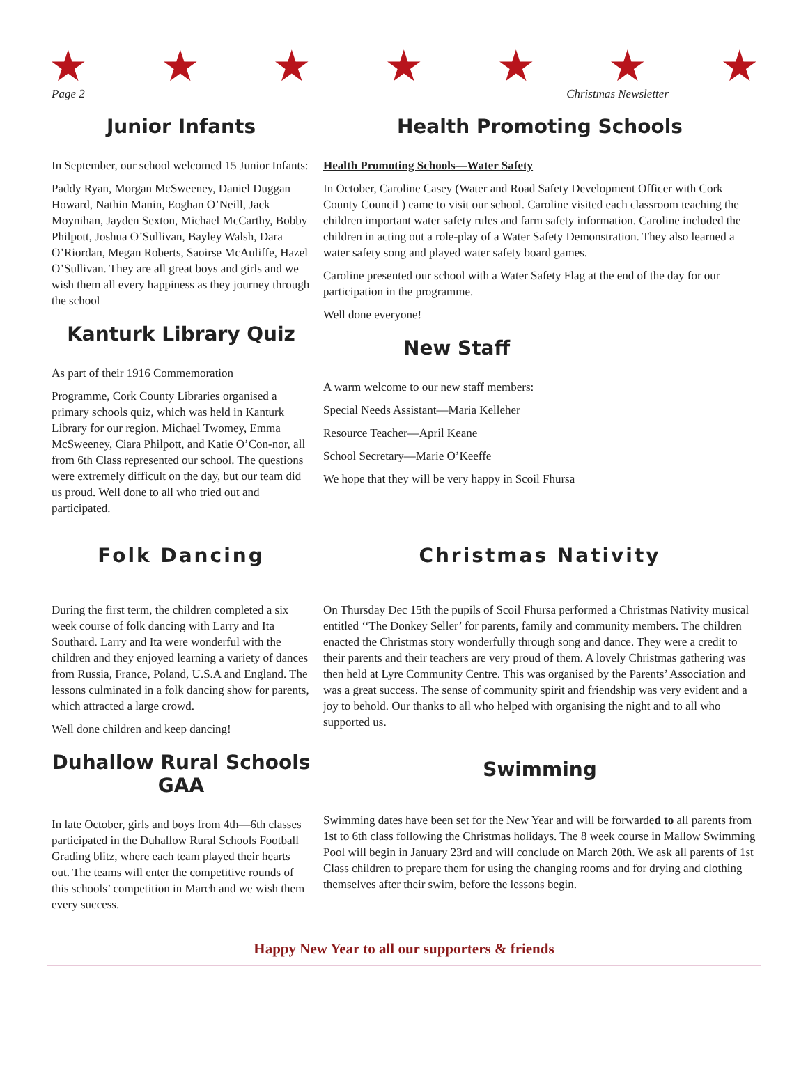★ ★ ★ ★ ★ ★ ★
Page 2 Christmas Newsletter
Junior Infants
In September, our school welcomed 15 Junior Infants:
Paddy Ryan, Morgan McSweeney, Daniel Duggan Howard, Nathin Manin, Eoghan O’Neill, Jack Moynihan, Jayden Sexton, Michael McCarthy, Bobby Philpott, Joshua O’Sullivan, Bayley Walsh, Dara O’Riordan, Megan Roberts, Saoirse McAuliffe, Hazel O’Sullivan. They are all great boys and girls and we wish them all every happiness as they journey through the school
Kanturk Library Quiz
As part of their 1916 Commemoration
Programme, Cork County Libraries organised a primary schools quiz, which was held in Kanturk Library for our region. Michael Twomey, Emma McSweeney, Ciara Philpott, and Katie O’Con-nor, all from 6th Class represented our school. The questions were extremely difficult on the day, but our team did us proud. Well done to all who tried out and participated.
Health Promoting Schools
Health Promoting Schools—Water Safety
In October, Caroline Casey (Water and Road Safety Development Officer with Cork County Council ) came to visit our school. Caroline visited each classroom teaching the children important water safety rules and farm safety information. Caroline included the children in acting out a role-play of a Water Safety Demonstration. They also learned a water safety song and played water safety board games.
Caroline presented our school with a Water Safety Flag at the end of the day for our participation in the programme.
Well done everyone!
New Staff
A warm welcome to our new staff members:
Special Needs Assistant—Maria Kelleher
Resource Teacher—April Keane
School Secretary—Marie O’Keeffe
We hope that they will be very happy in Scoil Fhursa
Folk Dancing
During the first term, the children completed a six week course of folk dancing with Larry and Ita Southard. Larry and Ita were wonderful with the children and they enjoyed learning a variety of dances from Russia, France, Poland, U.S.A and England. The lessons culminated in a folk dancing show for parents, which attracted a large crowd.
Well done children and keep dancing!
Duhallow Rural Schools GAA
In late October, girls and boys from 4th—6th classes participated in the Duhallow Rural Schools Football Grading blitz, where each team played their hearts out. The teams will enter the competitive rounds of this schools’ competition in March and we wish them every success.
Christmas Nativity
On Thursday Dec 15th the pupils of Scoil Fhursa performed a Christmas Nativity musical entitled ‘‘The Donkey Seller’ for parents, family and community members. The children enacted the Christmas story wonderfully through song and dance. They were a credit to their parents and their teachers are very proud of them. A lovely Christmas gathering was then held at Lyre Community Centre. This was organised by the Parents’ Association and was a great success. The sense of community spirit and friendship was very evident and a joy to behold. Our thanks to all who helped with organising the night and to all who supported us.
Swimming
Swimming dates have been set for the New Year and will be forwarded to all parents from 1st to 6th class following the Christmas holidays. The 8 week course in Mallow Swimming Pool will begin in January 23rd and will conclude on March 20th. We ask all parents of 1st Class children to prepare them for using the changing rooms and for drying and clothing themselves after their swim, before the lessons begin.
Happy New Year to all our supporters & friends